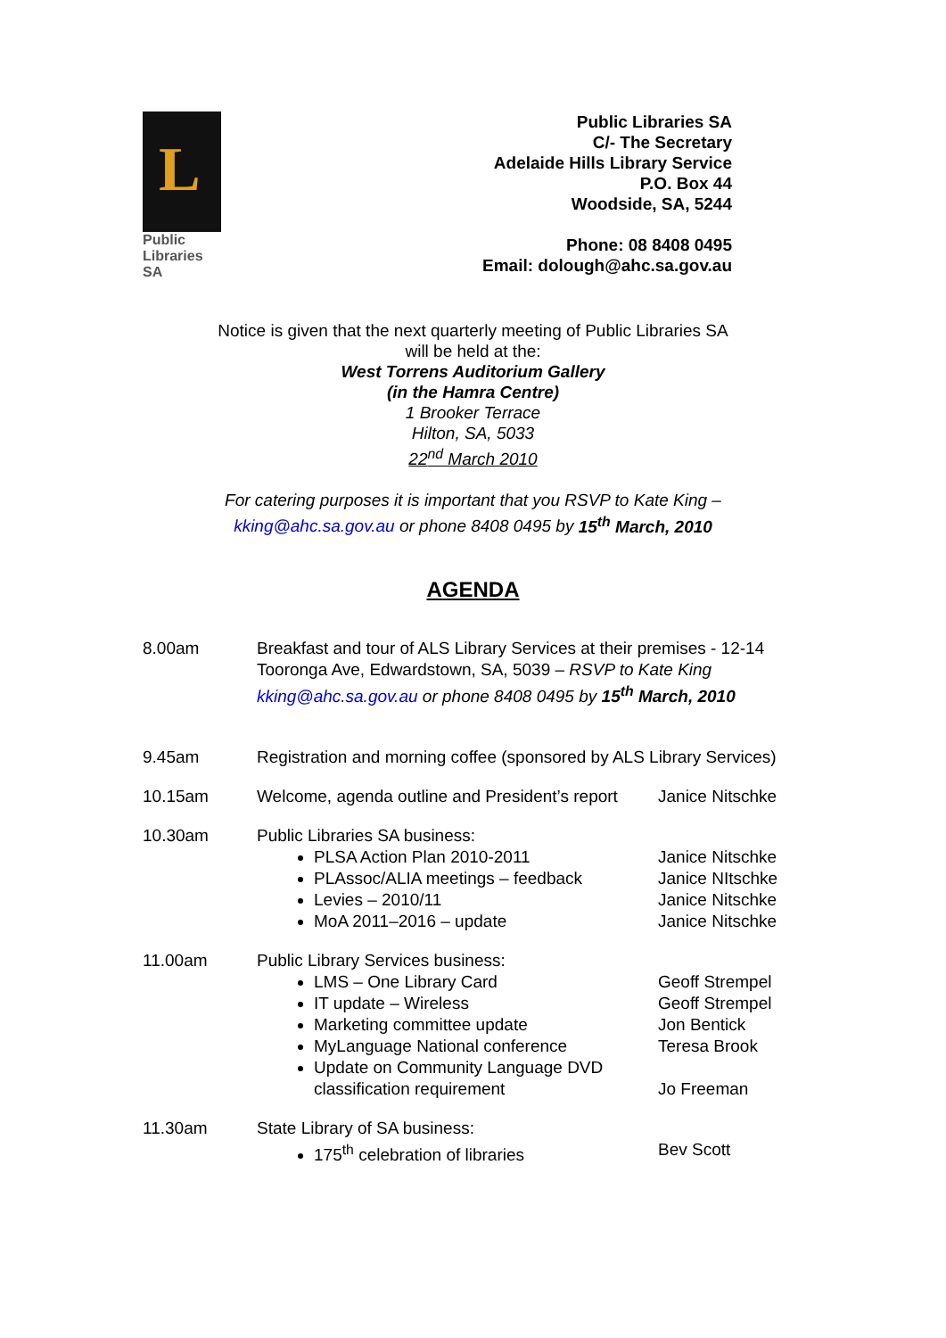L
Public
Libraries
SA
Public Libraries SA
C/- The Secretary
Adelaide Hills Library Service
P.O. Box 44
Woodside, SA, 5244
Phone: 08 8408 0495
Email: dolough@ahc.sa.gov.au
Notice is given that the next quarterly meeting of Public Libraries SA
will be held at the:
West Torrens Auditorium Gallery
(in the Hamra Centre)
1 Brooker Terrace
Hilton, SA, 5033
22<sup>nd</sup> March 2010
For catering purposes it is important that you RSVP to Kate King –
kking@ahc.sa.gov.au or phone 8408 0495 by 15<sup>th</sup> March, 2010
AGENDA
| 8.00am | Breakfast and tour of ALS Library Services at their premises - 12-14 Tooronga Ave, Edwardstown, SA, 5039 – RSVP to Kate King kking@ahc.sa.gov.au or phone 8408 0495 by 15<sup>th</sup> March, 2010 | |
| 9.45am | Registration and morning coffee (sponsored by ALS Library Services) | |
| 10.15am | Welcome, agenda outline and President’s report | Janice Nitschke |
| 10.30am | Public Libraries SA business: PLSA Action Plan 2010-2011 PLAssoc/ALIA meetings – feedback Levies – 2010/11 MoA 2011–2016 – update | Janice Nitschke Janice NItschke Janice Nitschke Janice Nitschke |
| 11.00am | Public Library Services business: LMS – One Library Card IT update – Wireless Marketing committee update MyLanguage National conference Update on Community Language DVD classification requirement | Geoff Strempel Geoff Strempel Jon Bentick Teresa Brook Jo Freeman |
| 11.30am | State Library of SA business: 175<sup>th</sup> celebration of libraries | Bev Scott |